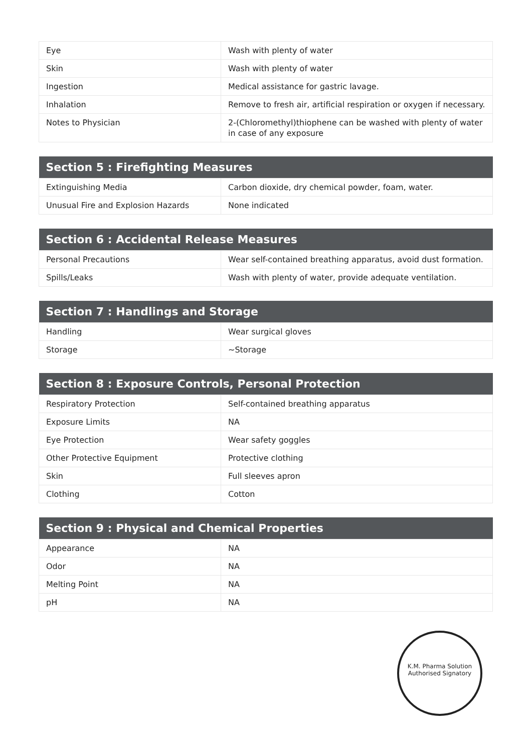| Eye | Wash with plenty of water |
| Skin | Wash with plenty of water |
| Ingestion | Medical assistance for gastric lavage. |
| Inhalation | Remove to fresh air, artificial respiration or oxygen if necessary. |
| Notes to Physician | 2-(Chloromethyl)thiophene can be washed with plenty of water in case of any exposure |
| Section 5 : Firefighting Measures | |
| --- | --- |
| Extinguishing Media | Carbon dioxide, dry chemical powder, foam, water. |
| Unusual Fire and Explosion Hazards | None indicated |
| Section 6 : Accidental Release Measures | |
| --- | --- |
| Personal Precautions | Wear self-contained breathing apparatus, avoid dust formation. |
| Spills/Leaks | Wash with plenty of water, provide adequate ventilation. |
| Section 7 : Handlings and Storage | |
| --- | --- |
| Handling | Wear surgical gloves |
| Storage | ~Storage |
| Section 8 : Exposure Controls, Personal Protection | |
| --- | --- |
| Respiratory Protection | Self-contained breathing apparatus |
| Exposure Limits | NA |
| Eye Protection | Wear safety goggles |
| Other Protective Equipment | Protective clothing |
| Skin | Full sleeves apron |
| Clothing | Cotton |
| Section 9 : Physical and Chemical Properties | |
| --- | --- |
| Appearance | NA |
| Odor | NA |
| Melting Point | NA |
| pH | NA |
K.M. Pharma Solution
Authorised Signatory